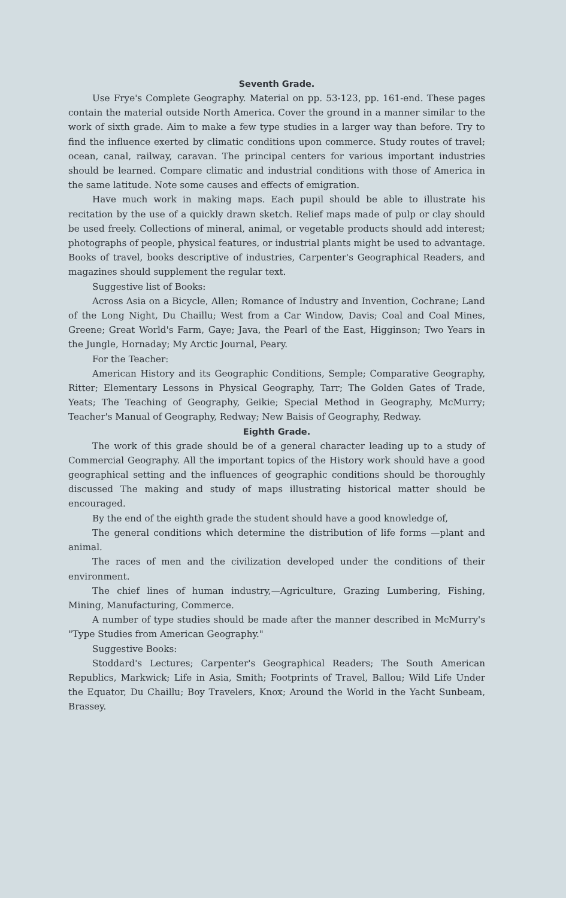Seventh Grade.
Use Frye's Complete Geography. Material on pp. 53-123, pp. 161-end. These pages contain the material outside North America. Cover the ground in a manner similar to the work of sixth grade. Aim to make a few type studies in a larger way than before. Try to find the influence exerted by climatic conditions upon commerce. Study routes of travel; ocean, canal, railway, caravan. The principal centers for various important industries should be learned. Compare climatic and industrial conditions with those of America in the same latitude. Note some causes and effects of emigration.
Have much work in making maps. Each pupil should be able to illustrate his recitation by the use of a quickly drawn sketch. Relief maps made of pulp or clay should be used freely. Collections of mineral, animal, or vegetable products should add interest; photographs of people, physical features, or industrial plants might be used to advantage. Books of travel, books descriptive of industries, Carpenter's Geographical Readers, and magazines should supplement the regular text.
Suggestive list of Books:
Across Asia on a Bicycle, Allen; Romance of Industry and Invention, Cochrane; Land of the Long Night, Du Chaillu; West from a Car Window, Davis; Coal and Coal Mines, Greene; Great World's Farm, Gaye; Java, the Pearl of the East, Higginson; Two Years in the Jungle, Hornaday; My Arctic Journal, Peary.
For the Teacher:
American History and its Geographic Conditions, Semple; Comparative Geography, Ritter; Elementary Lessons in Physical Geography, Tarr; The Golden Gates of Trade, Yeats; The Teaching of Geography, Geikie; Special Method in Geography, McMurry; Teacher's Manual of Geography, Redway; New Baisis of Geography, Redway.
Eighth Grade.
The work of this grade should be of a general character leading up to a study of Commercial Geography. All the important topics of the History work should have a good geographical setting and the influences of geographic conditions should be thoroughly discussed The making and study of maps illustrating historical matter should be encouraged.
By the end of the eighth grade the student should have a good knowledge of,
The general conditions which determine the distribution of life forms —plant and animal.
The races of men and the civilization developed under the conditions of their environment.
The chief lines of human industry,—Agriculture, Grazing Lumbering, Fishing, Mining, Manufacturing, Commerce.
A number of type studies should be made after the manner described in McMurry's "Type Studies from American Geography."
Suggestive Books:
Stoddard's Lectures; Carpenter's Geographical Readers; The South American Republics, Markwick; Life in Asia, Smith; Footprints of Travel, Ballou; Wild Life Under the Equator, Du Chaillu; Boy Travelers, Knox; Around the World in the Yacht Sunbeam, Brassey.